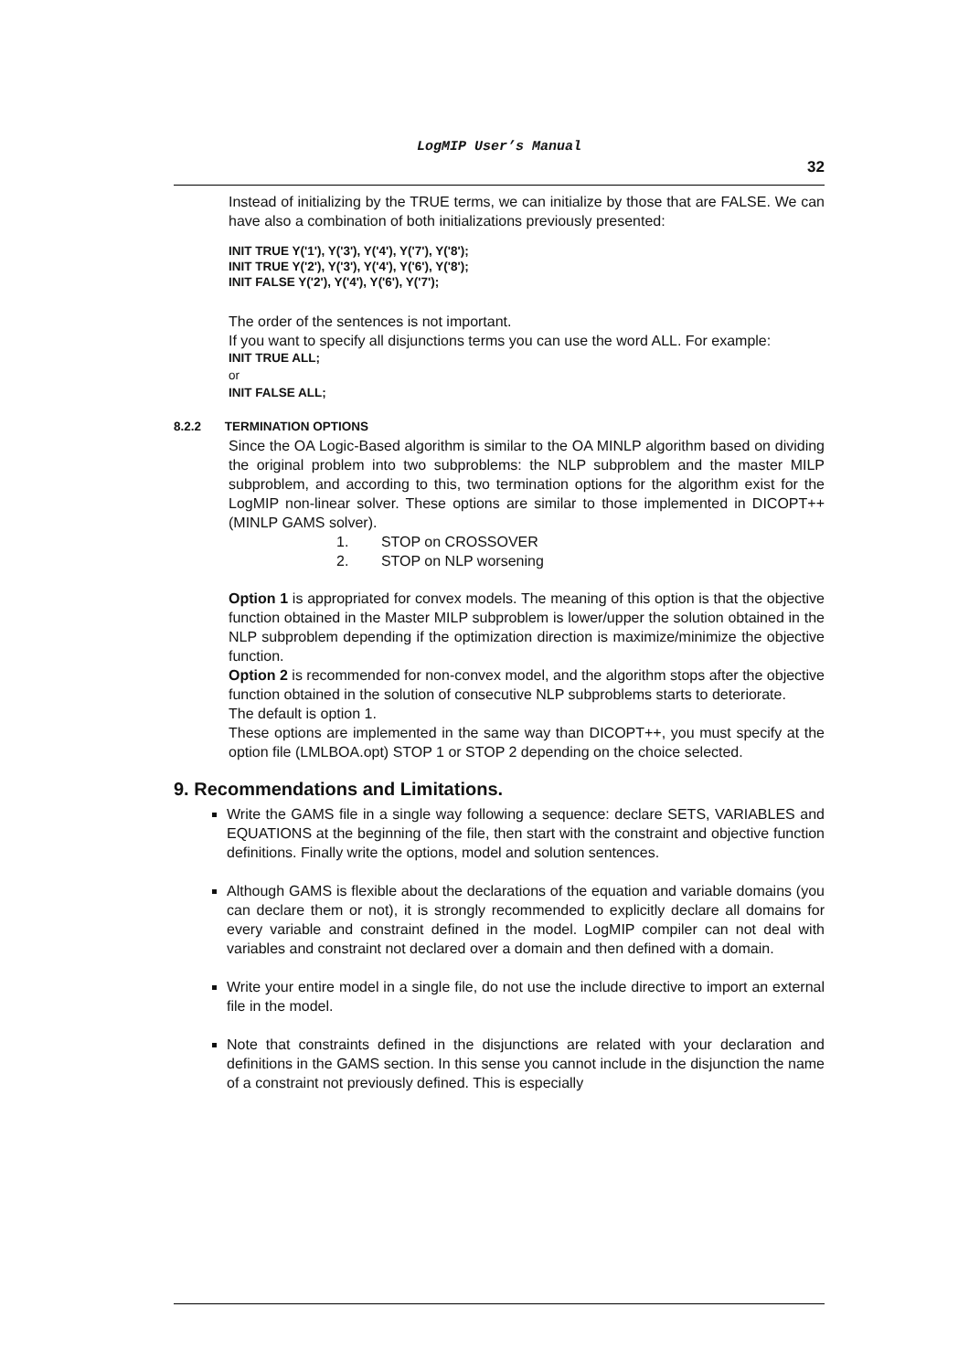LogMIP User’s Manual
32
Instead of initializing by the TRUE terms, we can initialize by those that are FALSE. We can have also a combination of both initializations previously presented:
INIT TRUE Y('1'), Y('3'), Y('4'), Y('7'), Y('8');
INIT TRUE Y('2'), Y('3'), Y('4'), Y('6'), Y('8');
INIT FALSE Y('2'), Y('4'), Y('6'), Y('7');
The order of the sentences is not important.
If you want to specify all disjunctions terms you can use the word ALL. For example:
INIT TRUE ALL;
or
INIT FALSE ALL;
8.2.2 TERMINATION OPTIONS
Since the OA Logic-Based algorithm is similar to the OA MINLP algorithm based on dividing the original problem into two subproblems: the NLP subproblem and the master MILP subproblem, and according to this, two termination options for the algorithm exist for the LogMIP non-linear solver. These options are similar to those implemented in DICOPT++ (MINLP GAMS solver).
1. STOP on CROSSOVER
2. STOP on NLP worsening
Option 1 is appropriated for convex models. The meaning of this option is that the objective function obtained in the Master MILP subproblem is lower/upper the solution obtained in the NLP subproblem depending if the optimization direction is maximize/minimize the objective function.
Option 2 is recommended for non-convex model, and the algorithm stops after the objective function obtained in the solution of consecutive NLP subproblems starts to deteriorate.
The default is option 1.
These options are implemented in the same way than DICOPT++, you must specify at the option file (LMLBOA.opt) STOP 1 or STOP 2 depending on the choice selected.
9. Recommendations and Limitations.
Write the GAMS file in a single way following a sequence: declare SETS, VARIABLES and EQUATIONS at the beginning of the file, then start with the constraint and objective function definitions. Finally write the options, model and solution sentences.
Although GAMS is flexible about the declarations of the equation and variable domains (you can declare them or not), it is strongly recommended to explicitly declare all domains for every variable and constraint defined in the model. LogMIP compiler can not deal with variables and constraint not declared over a domain and then defined with a domain.
Write your entire model in a single file, do not use the include directive to import an external file in the model.
Note that constraints defined in the disjunctions are related with your declaration and definitions in the GAMS section. In this sense you cannot include in the disjunction the name of a constraint not previously defined. This is especially